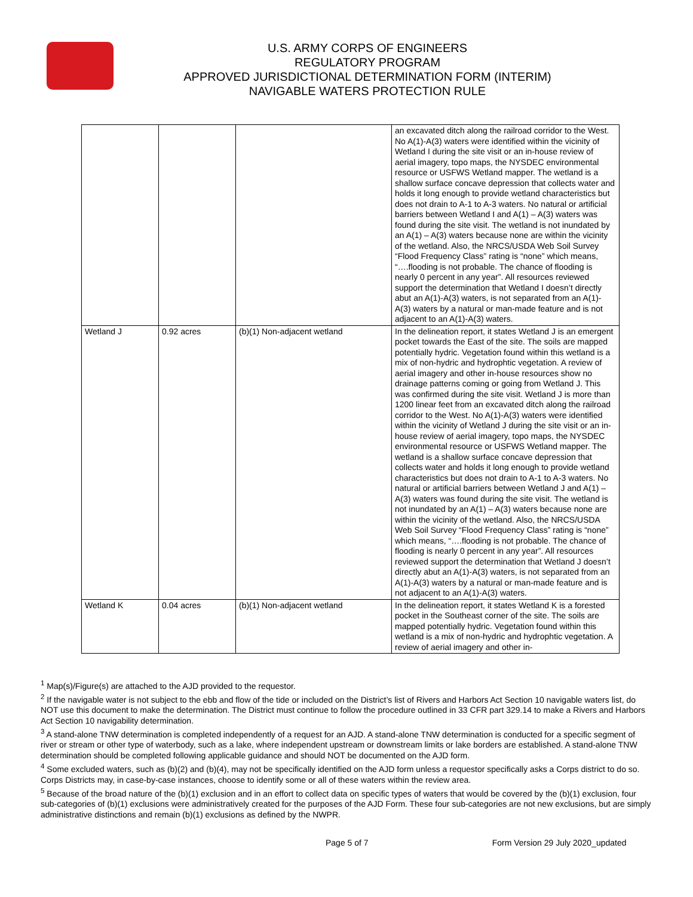U.S. ARMY CORPS OF ENGINEERS
REGULATORY PROGRAM
APPROVED JURISDICTIONAL DETERMINATION FORM (INTERIM)
NAVIGABLE WATERS PROTECTION RULE
| | | | an excavated ditch along the railroad corridor to the West. No A(1)-A(3) waters were identified within the vicinity of Wetland I during the site visit or an in-house review of aerial imagery, topo maps, the NYSDEC environmental resource or USFWS Wetland mapper. The wetland is a shallow surface concave depression that collects water and holds it long enough to provide wetland characteristics but does not drain to A-1 to A-3 waters. No natural or artificial barriers between Wetland I and A(1) – A(3) waters was found during the site visit. The wetland is not inundated by an A(1) – A(3) waters because none are within the vicinity of the wetland. Also, the NRCS/USDA Web Soil Survey “Flood Frequency Class” rating is “none” which means, “….flooding is not probable. The chance of flooding is nearly 0 percent in any year”. All resources reviewed support the determination that Wetland I doesn’t directly abut an A(1)-A(3) waters, is not separated from an A(1)-A(3) waters by a natural or man-made feature and is not adjacent to an A(1)-A(3) waters. |
| Wetland J | 0.92 acres | (b)(1) Non-adjacent wetland | In the delineation report, it states Wetland J is an emergent pocket towards the East of the site. The soils are mapped potentially hydric. Vegetation found within this wetland is a mix of non-hydric and hydrophtic vegetation. A review of aerial imagery and other in-house resources show no drainage patterns coming or going from Wetland J. This was confirmed during the site visit. Wetland J is more than 1200 linear feet from an excavated ditch along the railroad corridor to the West. No A(1)-A(3) waters were identified within the vicinity of Wetland J during the site visit or an in-house review of aerial imagery, topo maps, the NYSDEC environmental resource or USFWS Wetland mapper. The wetland is a shallow surface concave depression that collects water and holds it long enough to provide wetland characteristics but does not drain to A-1 to A-3 waters. No natural or artificial barriers between Wetland J and A(1) – A(3) waters was found during the site visit. The wetland is not inundated by an A(1) – A(3) waters because none are within the vicinity of the wetland. Also, the NRCS/USDA Web Soil Survey “Flood Frequency Class” rating is “none” which means, “….flooding is not probable. The chance of flooding is nearly 0 percent in any year”. All resources reviewed support the determination that Wetland J doesn’t directly abut an A(1)-A(3) waters, is not separated from an A(1)-A(3) waters by a natural or man-made feature and is not adjacent to an A(1)-A(3) waters. |
| Wetland K | 0.04 acres | (b)(1) Non-adjacent wetland | In the delineation report, it states Wetland K is a forested pocket in the Southeast corner of the site. The soils are mapped potentially hydric. Vegetation found within this wetland is a mix of non-hydric and hydrophtic vegetation. A review of aerial imagery and other in- |
<sup>1</sup> Map(s)/Figure(s) are attached to the AJD provided to the requestor.
<sup>2</sup> If the navigable water is not subject to the ebb and flow of the tide or included on the District’s list of Rivers and Harbors Act Section 10 navigable waters list, do NOT use this document to make the determination. The District must continue to follow the procedure outlined in 33 CFR part 329.14 to make a Rivers and Harbors Act Section 10 navigability determination.
<sup>3</sup> A stand-alone TNW determination is completed independently of a request for an AJD. A stand-alone TNW determination is conducted for a specific segment of river or stream or other type of waterbody, such as a lake, where independent upstream or downstream limits or lake borders are established. A stand-alone TNW determination should be completed following applicable guidance and should NOT be documented on the AJD form.
<sup>4</sup> Some excluded waters, such as (b)(2) and (b)(4), may not be specifically identified on the AJD form unless a requestor specifically asks a Corps district to do so. Corps Districts may, in case-by-case instances, choose to identify some or all of these waters within the review area.
<sup>5</sup> Because of the broad nature of the (b)(1) exclusion and in an effort to collect data on specific types of waters that would be covered by the (b)(1) exclusion, four sub-categories of (b)(1) exclusions were administratively created for the purposes of the AJD Form. These four sub-categories are not new exclusions, but are simply administrative distinctions and remain (b)(1) exclusions as defined by the NWPR.
Page 5 of 7 Form Version 29 July 2020_updated